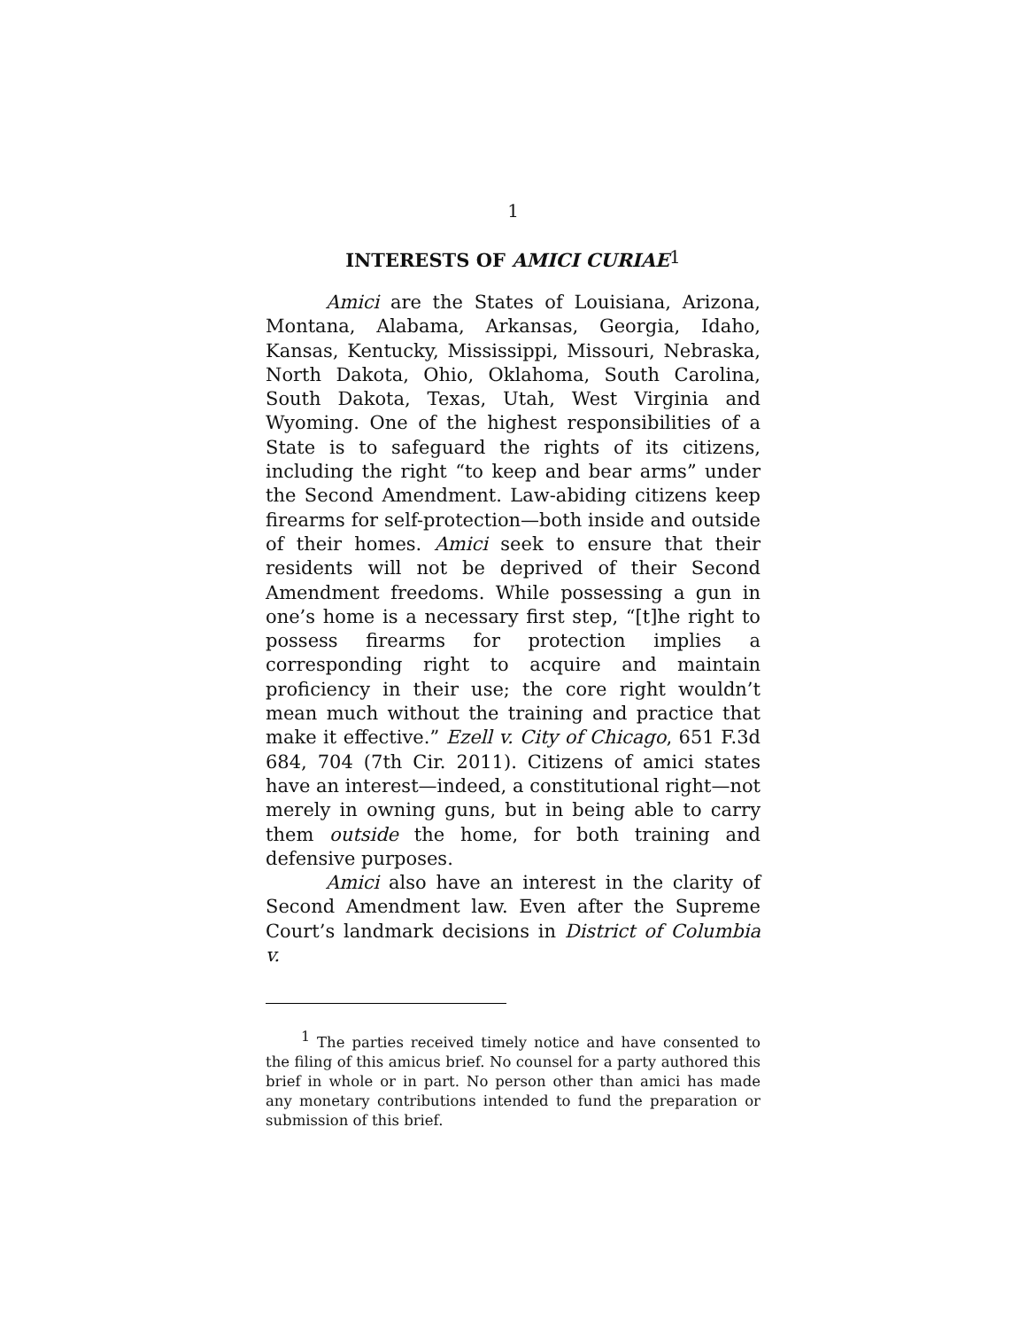1
INTERESTS OF AMICI CURIAE<sup>1</sup>
Amici are the States of Louisiana, Arizona, Montana, Alabama, Arkansas, Georgia, Idaho, Kansas, Kentucky, Mississippi, Missouri, Nebraska, North Dakota, Ohio, Oklahoma, South Carolina, South Dakota, Texas, Utah, West Virginia and Wyoming. One of the highest responsibilities of a State is to safeguard the rights of its citizens, including the right “to keep and bear arms” under the Second Amendment. Law-abiding citizens keep firearms for self-protection—both inside and outside of their homes. Amici seek to ensure that their residents will not be deprived of their Second Amendment freedoms. While possessing a gun in one’s home is a necessary first step, “[t]he right to possess firearms for protection implies a corresponding right to acquire and maintain proficiency in their use; the core right wouldn’t mean much without the training and practice that make it effective.” Ezell v. City of Chicago, 651 F.3d 684, 704 (7th Cir. 2011). Citizens of amici states have an interest—indeed, a constitutional right—not merely in owning guns, but in being able to carry them outside the home, for both training and defensive purposes.
Amici also have an interest in the clarity of Second Amendment law. Even after the Supreme Court’s landmark decisions in District of Columbia v.
<sup>1</sup> The parties received timely notice and have consented to the filing of this amicus brief. No counsel for a party authored this brief in whole or in part. No person other than amici has made any monetary contributions intended to fund the preparation or submission of this brief.